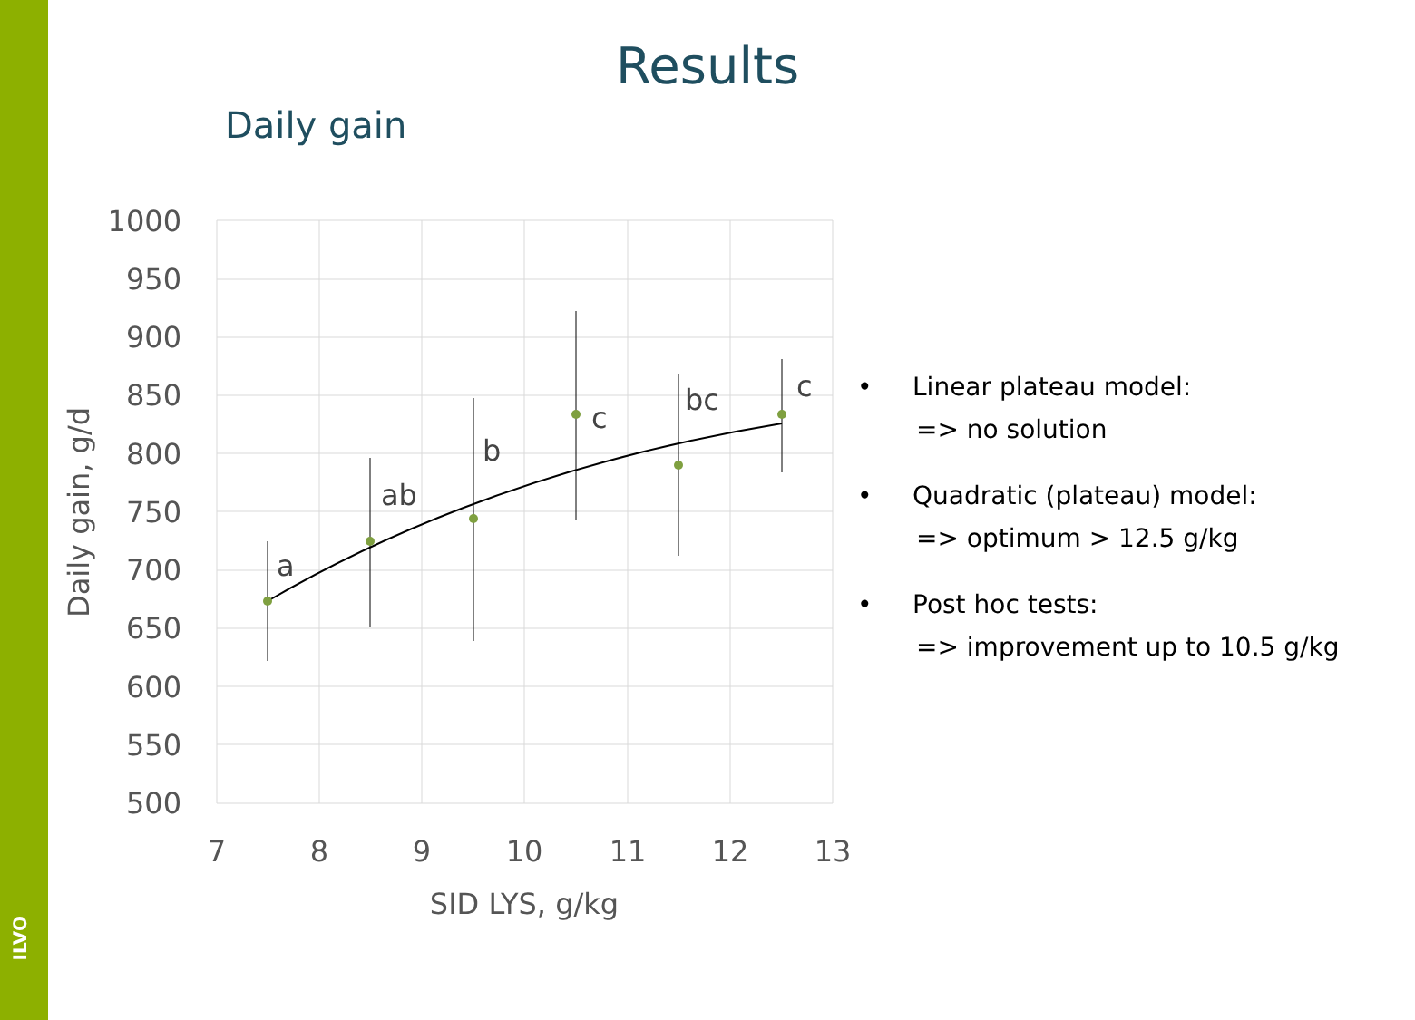ILVO
Results
Daily gain
1000
950
900
850
800
750
700
650
600
550
500
7
8
9
10
11
12
13
SID LYS, g/kg
Daily gain, g/d
a
ab
b
c
bc
c
• Linear plateau model:
=> no solution
• Quadratic (plateau) model:
=> optimum > 12.5 g/kg
• Post hoc tests:
=> improvement up to 10.5 g/kg